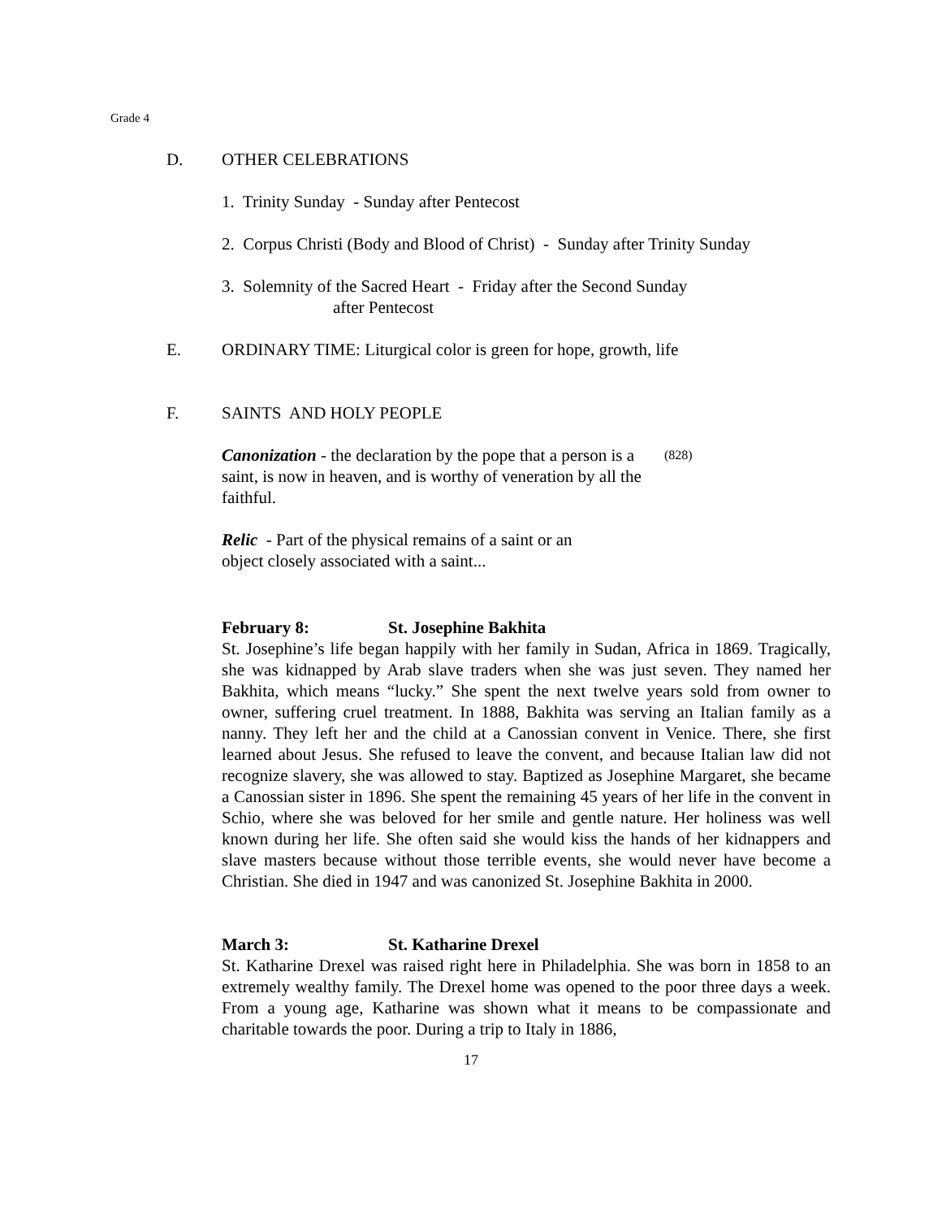Grade 4
D. OTHER CELEBRATIONS
1. Trinity Sunday - Sunday after Pentecost
2. Corpus Christi (Body and Blood of Christ) - Sunday after Trinity Sunday
3. Solemnity of the Sacred Heart - Friday after the Second Sunday
after Pentecost
E. ORDINARY TIME: Liturgical color is green for hope, growth, life
F. SAINTS AND HOLY PEOPLE
Canonization - the declaration by the pope that a person is a saint, is now in heaven, and is worthy of veneration by all the faithful.
(828)
Relic - Part of the physical remains of a saint or an object closely associated with a saint...
February 8: St. Josephine Bakhita
St. Josephine’s life began happily with her family in Sudan, Africa in 1869. Tragically, she was kidnapped by Arab slave traders when she was just seven. They named her Bakhita, which means “lucky.” She spent the next twelve years sold from owner to owner, suffering cruel treatment. In 1888, Bakhita was serving an Italian family as a nanny. They left her and the child at a Canossian convent in Venice. There, she first learned about Jesus. She refused to leave the convent, and because Italian law did not recognize slavery, she was allowed to stay. Baptized as Josephine Margaret, she became a Canossian sister in 1896. She spent the remaining 45 years of her life in the convent in Schio, where she was beloved for her smile and gentle nature. Her holiness was well known during her life. She often said she would kiss the hands of her kidnappers and slave masters because without those terrible events, she would never have become a Christian. She died in 1947 and was canonized St. Josephine Bakhita in 2000.
March 3: St. Katharine Drexel
St. Katharine Drexel was raised right here in Philadelphia. She was born in 1858 to an extremely wealthy family. The Drexel home was opened to the poor three days a week. From a young age, Katharine was shown what it means to be compassionate and charitable towards the poor. During a trip to Italy in 1886,
17